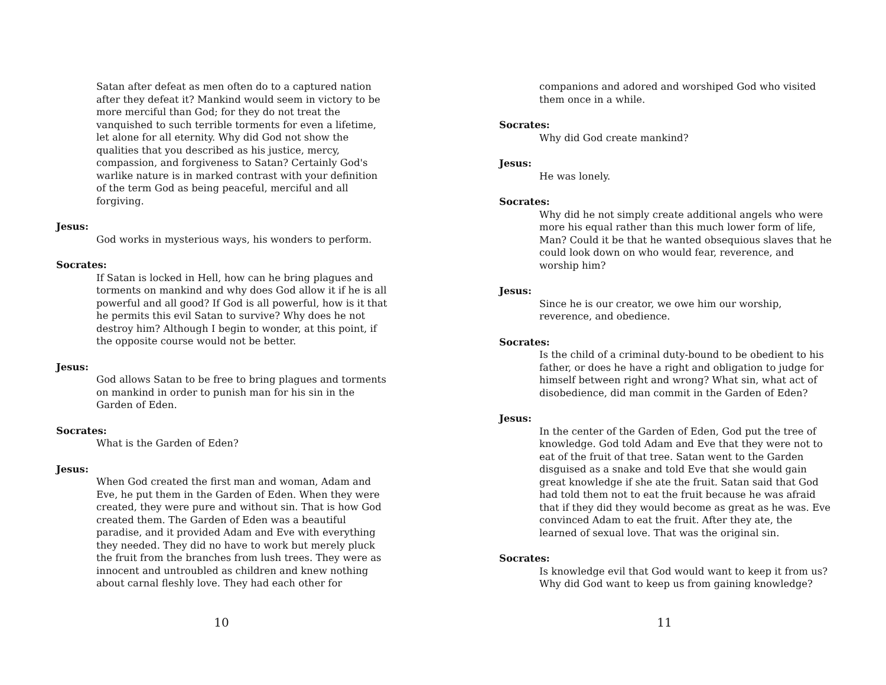Satan after defeat as men often do to a captured nation after they defeat it? Mankind would seem in victory to be more merciful than God; for they do not treat the vanquished to such terrible torments for even a lifetime, let alone for all eternity. Why did God not show the qualities that you described as his justice, mercy, compassion, and forgiveness to Satan? Certainly God's warlike nature is in marked contrast with your definition of the term God as being peaceful, merciful and all forgiving.
Jesus:
God works in mysterious ways, his wonders to perform.
Socrates:
If Satan is locked in Hell, how can he bring plagues and torments on mankind and why does God allow it if he is all powerful and all good? If God is all powerful, how is it that he permits this evil Satan to survive? Why does he not destroy him? Although I begin to wonder, at this point, if the opposite course would not be better.
Jesus:
God allows Satan to be free to bring plagues and torments on mankind in order to punish man for his sin in the Garden of Eden.
Socrates:
What is the Garden of Eden?
Jesus:
When God created the first man and woman, Adam and Eve, he put them in the Garden of Eden. When they were created, they were pure and without sin. That is how God created them. The Garden of Eden was a beautiful paradise, and it provided Adam and Eve with everything they needed. They did no have to work but merely pluck the fruit from the branches from lush trees. They were as innocent and untroubled as children and knew nothing about carnal fleshly love. They had each other for
10
companions and adored and worshiped God who visited them once in a while.
Socrates:
Why did God create mankind?
Jesus:
He was lonely.
Socrates:
Why did he not simply create additional angels who were more his equal rather than this much lower form of life, Man? Could it be that he wanted obsequious slaves that he could look down on who would fear, reverence, and worship him?
Jesus:
Since he is our creator, we owe him our worship, reverence, and obedience.
Socrates:
Is the child of a criminal duty-bound to be obedient to his father, or does he have a right and obligation to judge for himself between right and wrong? What sin, what act of disobedience, did man commit in the Garden of Eden?
Jesus:
In the center of the Garden of Eden, God put the tree of knowledge. God told Adam and Eve that they were not to eat of the fruit of that tree. Satan went to the Garden disguised as a snake and told Eve that she would gain great knowledge if she ate the fruit. Satan said that God had told them not to eat the fruit because he was afraid that if they did they would become as great as he was. Eve convinced Adam to eat the fruit. After they ate, the learned of sexual love. That was the original sin.
Socrates:
Is knowledge evil that God would want to keep it from us? Why did God want to keep us from gaining knowledge?
11